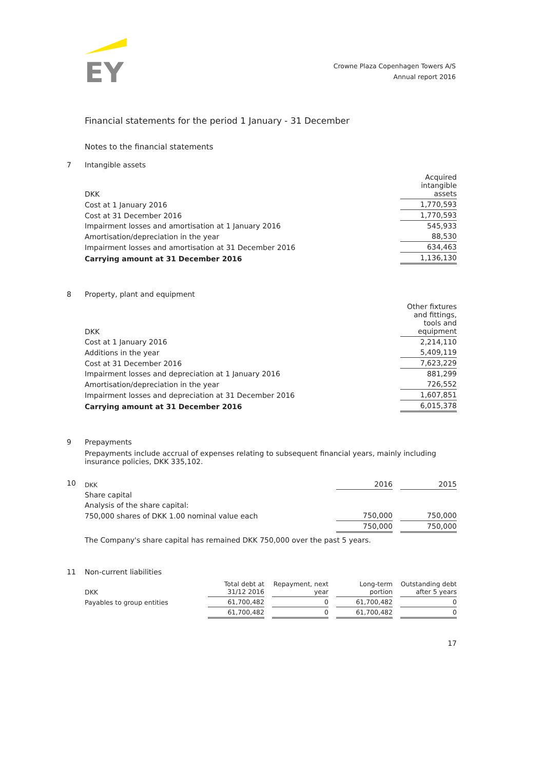EY
Crowne Plaza Copenhagen Towers A/S
Annual report 2016
Financial statements for the period 1 January - 31 December
Notes to the financial statements
7 Intangible assets
| DKK | Acquired intangible assets |
| --- | --- |
| Cost at 1 January 2016 | 1,770,593 |
| Cost at 31 December 2016 | 1,770,593 |
| Impairment losses and amortisation at 1 January 2016 | 545,933 |
| Amortisation/depreciation in the year | 88,530 |
| Impairment losses and amortisation at 31 December 2016 | 634,463 |
| Carrying amount at 31 December 2016 | 1,136,130 |
8 Property, plant and equipment
| DKK | Other fixtures and fittings, tools and equipment |
| --- | --- |
| Cost at 1 January 2016 | 2,214,110 |
| Additions in the year | 5,409,119 |
| Cost at 31 December 2016 | 7,623,229 |
| Impairment losses and depreciation at 1 January 2016 | 881,299 |
| Amortisation/depreciation in the year | 726,552 |
| Impairment losses and depreciation at 31 December 2016 | 1,607,851 |
| Carrying amount at 31 December 2016 | 6,015,378 |
9 Prepayments
Prepayments include accrual of expenses relating to subsequent financial years, mainly including insurance policies, DKK 335,102.
10
| DKK | 2016 | | 2015 |
| --- | --- | --- | --- |
| Share capital | | | |
| Analysis of the share capital: | | | |
| 750,000 shares of DKK 1.00 nominal value each | 750,000 | | 750,000 |
| | 750,000 | | 750,000 |
The Company's share capital has remained DKK 750,000 over the past 5 years.
11 Non-current liabilities
| DKK | Total debt at 31/12 2016 | | Repayment, next year | | Long-term portion | | Outstanding debt after 5 years |
| --- | --- | --- | --- | --- | --- | --- | --- |
| Payables to group entities | 61,700,482 | | 0 | | 61,700,482 | | 0 |
| | 61,700,482 | | 0 | | 61,700,482 | | 0 |
17